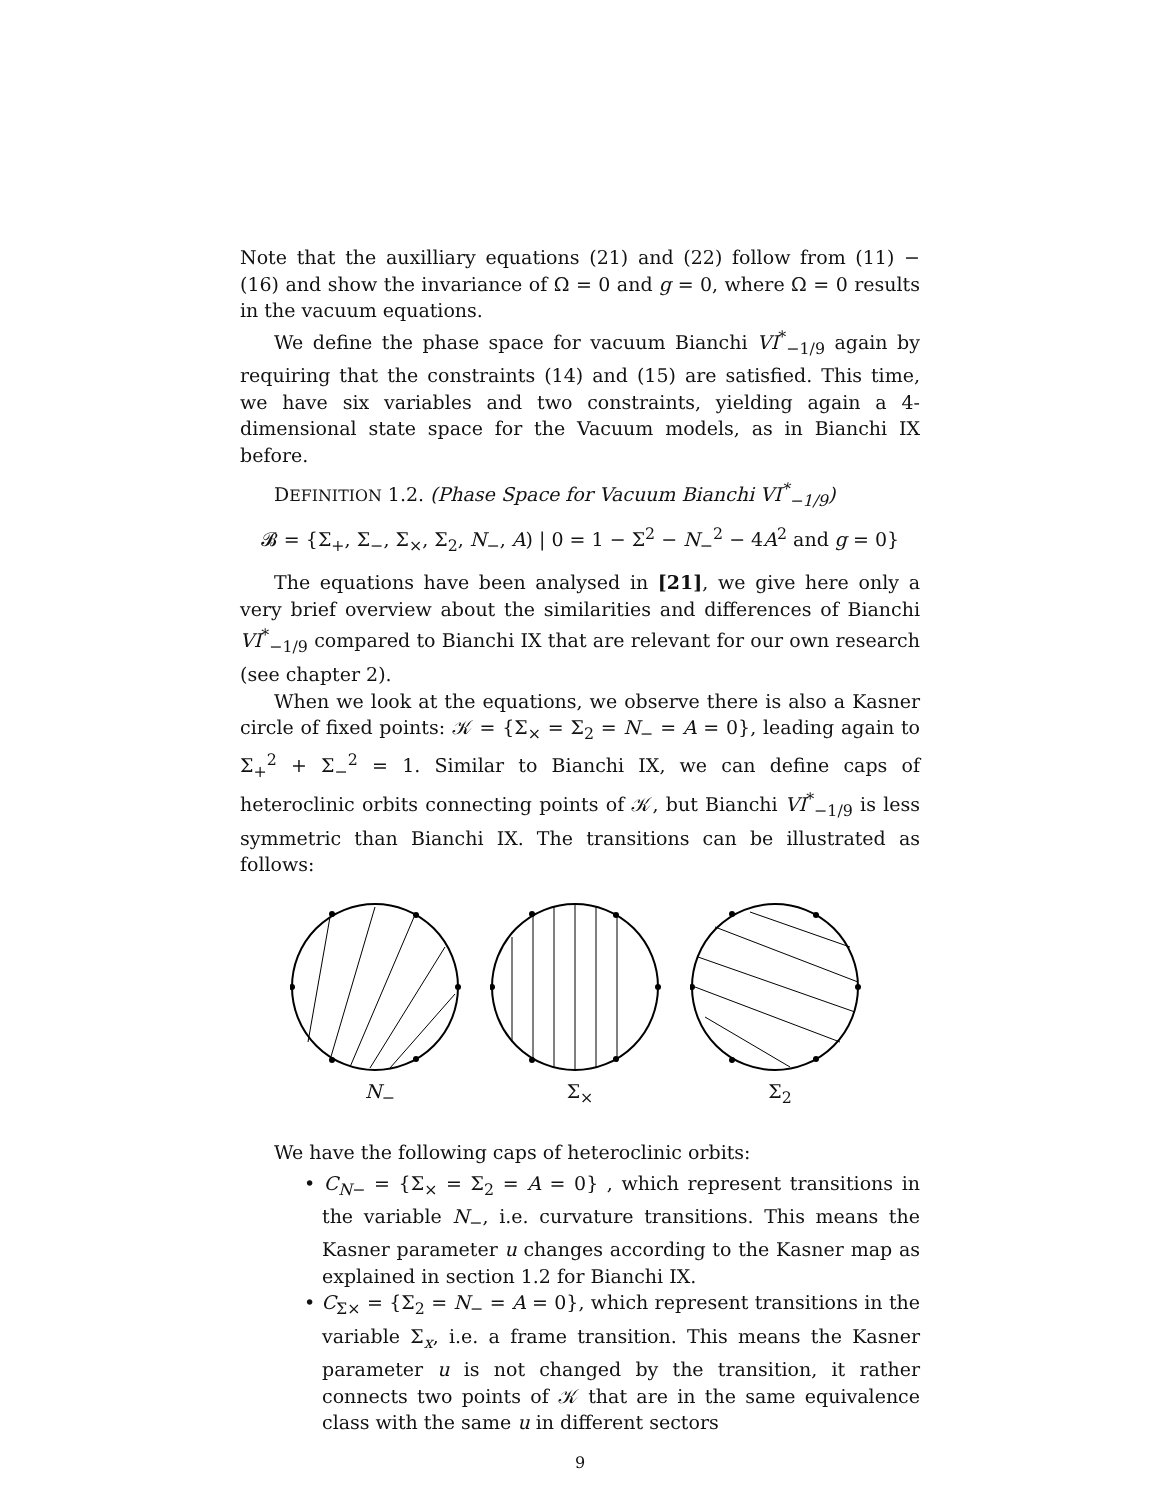Note that the auxilliary equations (21) and (22) follow from (11) − (16) and show the invariance of Ω = 0 and g = 0, where Ω = 0 results in the vacuum equations.
We define the phase space for vacuum Bianchi VI<sup>*</sup><sub>−1/9</sub> again by requiring that the constraints (14) and (15) are satisfied. This time, we have six variables and two constraints, yielding again a 4-dimensional state space for the Vacuum models, as in Bianchi IX before.
DEFINITION 1.2. (Phase Space for Vacuum Bianchi VI<sup>*</sup><sub>−1/9</sub>)
𝓑 = {Σ<sub>+</sub>, Σ<sub>−</sub>, Σ<sub>×</sub>, Σ<sub>2</sub>, N<sub>−</sub>, A) | 0 = 1 − Σ<sup>2</sup> − N<sub>−</sub><sup>2</sup> − 4A<sup>2</sup> and g = 0}
The equations have been analysed in [21], we give here only a very brief overview about the similarities and differences of Bianchi VI<sup>*</sup><sub>−1/9</sub> compared to Bianchi IX that are relevant for our own research (see chapter 2).
When we look at the equations, we observe there is also a Kasner circle of fixed points: 𝒦 = {Σ<sub>×</sub> = Σ<sub>2</sub> = N<sub>−</sub> = A = 0}, leading again to Σ<sub>+</sub><sup>2</sup> + Σ<sub>−</sub><sup>2</sup> = 1. Similar to Bianchi IX, we can define caps of heteroclinic orbits connecting points of 𝒦, but Bianchi VI<sup>*</sup><sub>−1/9</sub> is less symmetric than Bianchi IX. The transitions can be illustrated as follows:
N<sub>−</sub> Σ<sub>×</sub> Σ<sub>2</sub>
We have the following caps of heteroclinic orbits:
• C<sub>N−</sub> = {Σ<sub>×</sub> = Σ<sub>2</sub> = A = 0} , which represent transitions in the variable N<sub>−</sub>, i.e. curvature transitions. This means the Kasner parameter u changes according to the Kasner map as explained in section 1.2 for Bianchi IX.
• C<sub>Σ×</sub> = {Σ<sub>2</sub> = N<sub>−</sub> = A = 0}, which represent transitions in the variable Σ<sub>x</sub>, i.e. a frame transition. This means the Kasner parameter u is not changed by the transition, it rather connects two points of 𝒦 that are in the same equivalence class with the same u in different sectors
9